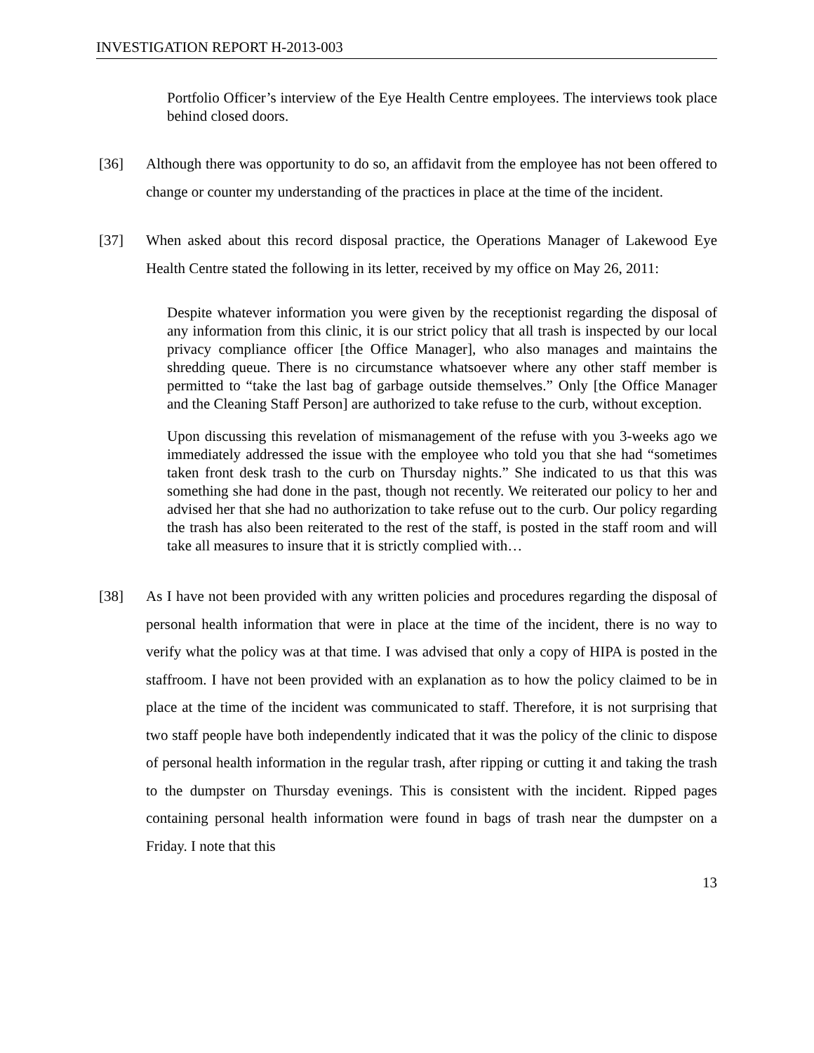INVESTIGATION REPORT H-2013-003
Portfolio Officer’s interview of the Eye Health Centre employees. The interviews took place behind closed doors.
[36] Although there was opportunity to do so, an affidavit from the employee has not been offered to change or counter my understanding of the practices in place at the time of the incident.
[37] When asked about this record disposal practice, the Operations Manager of Lakewood Eye Health Centre stated the following in its letter, received by my office on May 26, 2011:
Despite whatever information you were given by the receptionist regarding the disposal of any information from this clinic, it is our strict policy that all trash is inspected by our local privacy compliance officer [the Office Manager], who also manages and maintains the shredding queue. There is no circumstance whatsoever where any other staff member is permitted to “take the last bag of garbage outside themselves.” Only [the Office Manager and the Cleaning Staff Person] are authorized to take refuse to the curb, without exception.
Upon discussing this revelation of mismanagement of the refuse with you 3-weeks ago we immediately addressed the issue with the employee who told you that she had “sometimes taken front desk trash to the curb on Thursday nights.” She indicated to us that this was something she had done in the past, though not recently. We reiterated our policy to her and advised her that she had no authorization to take refuse out to the curb. Our policy regarding the trash has also been reiterated to the rest of the staff, is posted in the staff room and will take all measures to insure that it is strictly complied with…
[38] As I have not been provided with any written policies and procedures regarding the disposal of personal health information that were in place at the time of the incident, there is no way to verify what the policy was at that time. I was advised that only a copy of HIPA is posted in the staffroom. I have not been provided with an explanation as to how the policy claimed to be in place at the time of the incident was communicated to staff. Therefore, it is not surprising that two staff people have both independently indicated that it was the policy of the clinic to dispose of personal health information in the regular trash, after ripping or cutting it and taking the trash to the dumpster on Thursday evenings. This is consistent with the incident. Ripped pages containing personal health information were found in bags of trash near the dumpster on a Friday. I note that this
13